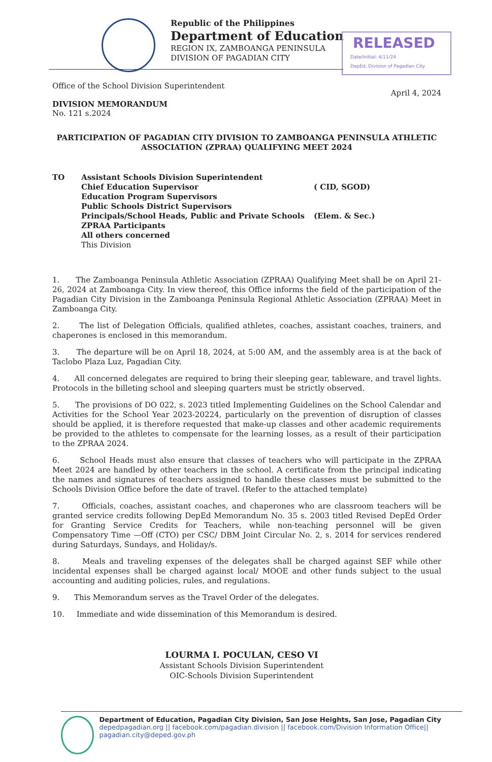Republic of the Philippines
Department of Education
REGION IX, ZAMBOANGA PENINSULA
DIVISION OF PAGADIAN CITY
RELEASED
Date/Initial: 4/11/24
DepEd, Division of Pagadian City
Office of the School Division Superintendent
April 4, 2024
DIVISION MEMORANDUM
No. 121 s.2024
PARTICIPATION OF PAGADIAN CITY DIVISION TO ZAMBOANGA PENINSULA ATHLETIC ASSOCIATION (ZPRAA) QUALIFYING MEET 2024
| TO | Assistant Schools Division Superintendent | |
| | Chief Education Supervisor | ( CID, SGOD) |
| | Education Program Supervisors | |
| | Public Schools District Supervisors | |
| | Principals/School Heads, Public and Private Schools | (Elem. & Sec.) |
| | ZPRAA Participants | |
| | All others concerned | |
| | This Division | |
1. The Zamboanga Peninsula Athletic Association (ZPRAA) Qualifying Meet shall be on April 21-26, 2024 at Zamboanga City. In view thereof, this Office informs the field of the participation of the Pagadian City Division in the Zamboanga Peninsula Regional Athletic Association (ZPRAA) Meet in Zamboanga City.
2. The list of Delegation Officials, qualified athletes, coaches, assistant coaches, trainers, and chaperones is enclosed in this memorandum.
3. The departure will be on April 18, 2024, at 5:00 AM, and the assembly area is at the back of Taclobo Plaza Luz, Pagadian City.
4. All concerned delegates are required to bring their sleeping gear, tableware, and travel lights. Protocols in the billeting school and sleeping quarters must be strictly observed.
5. The provisions of DO 022, s. 2023 titled Implementing Guidelines on the School Calendar and Activities for the School Year 2023-20224, particularly on the prevention of disruption of classes should be applied, it is therefore requested that make-up classes and other academic requirements be provided to the athletes to compensate for the learning losses, as a result of their participation to the ZPRAA 2024.
6. School Heads must also ensure that classes of teachers who will participate in the ZPRAA Meet 2024 are handled by other teachers in the school. A certificate from the principal indicating the names and signatures of teachers assigned to handle these classes must be submitted to the Schools Division Office before the date of travel. (Refer to the attached template)
7. Officials, coaches, assistant coaches, and chaperones who are classroom teachers will be granted service credits following DepEd Memorandum No. 35 s. 2003 titled Revised DepEd Order for Granting Service Credits for Teachers, while non-teaching personnel will be given Compensatory Time —Off (CTO) per CSC/ DBM Joint Circular No. 2, s. 2014 for services rendered during Saturdays, Sundays, and Holiday/s.
8. Meals and traveling expenses of the delegates shall be charged against SEF while other incidental expenses shall be charged against local/ MOOE and other funds subject to the usual accounting and auditing policies, rules, and regulations.
9. This Memorandum serves as the Travel Order of the delegates.
10. Immediate and wide dissemination of this Memorandum is desired.
LOURMA I. POCULAN, CESO VI
Assistant Schools Division Superintendent
OIC-Schools Division Superintendent
Department of Education, Pagadian City Division, San Jose Heights, San Jose, Pagadian City
depedpagadian.org || facebook.com/pagadian.division || facebook.com/Division Information Office|| pagadian.city@deped.gov.ph